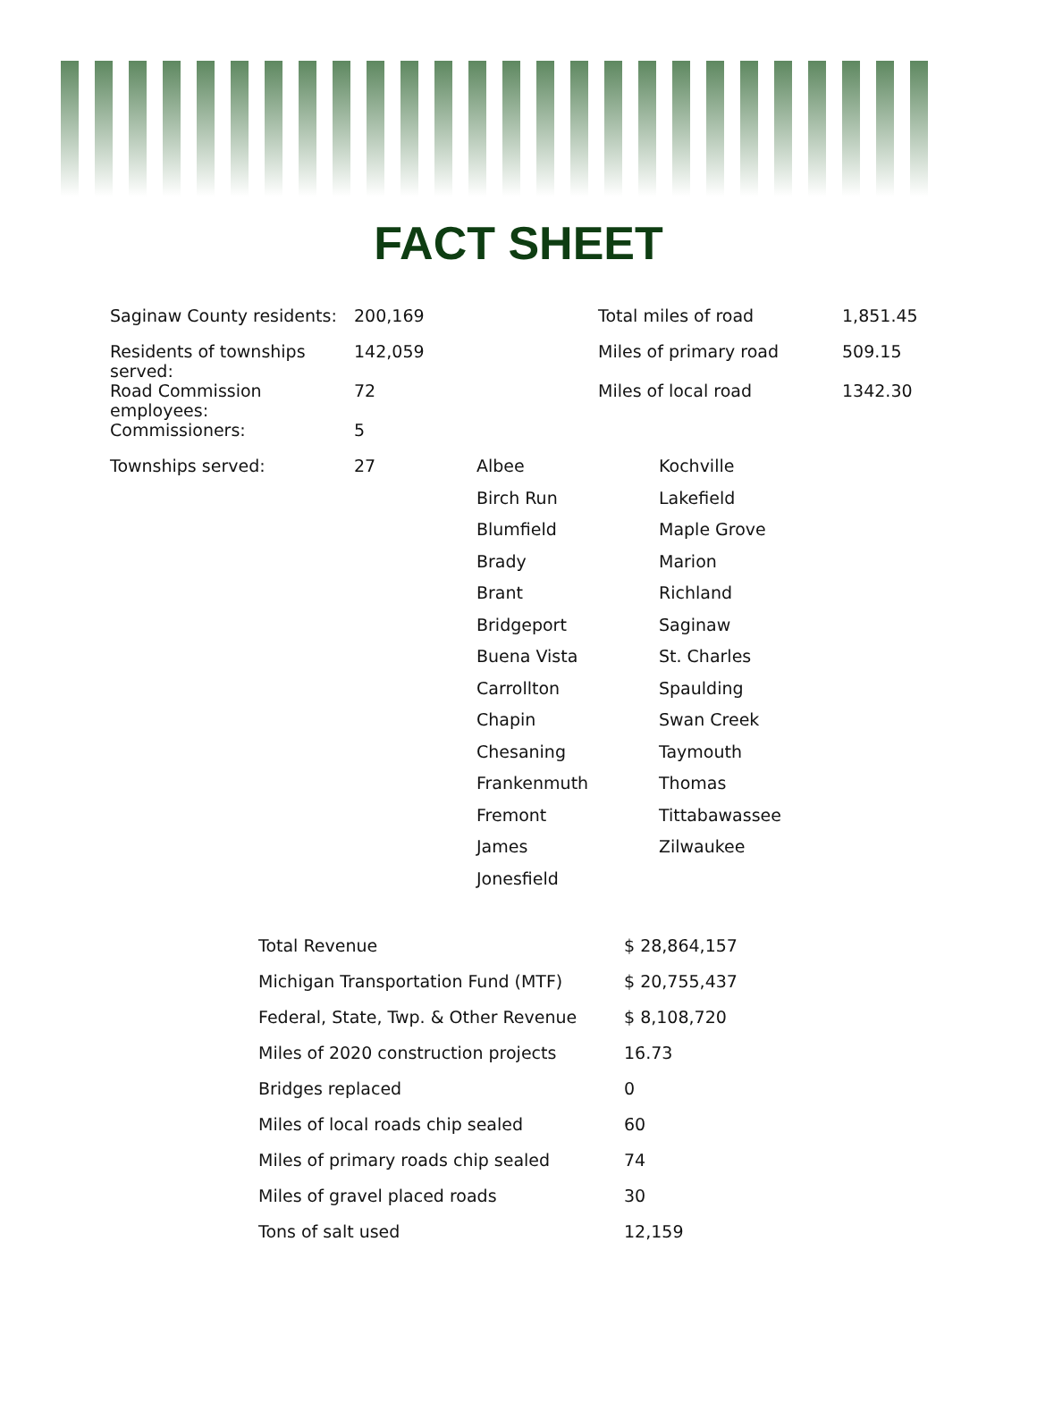FACT SHEET
| Saginaw County residents: | 200,169 | Total miles of road | 1,851.45 |
| Residents of townships served: | 142,059 | Miles of primary road | 509.15 |
| Road Commission employees: | 72 | Miles of local road | 1342.30 |
| Commissioners: | 5 | | |
| Townships served: | 27 | / Albee / Kochville / / Birch Run / Lakefield / / Blumfield / Maple Grove / / Brady / Marion / / Brant / Richland / / Bridgeport / Saginaw / / Buena Vista / St. Charles / / Carrollton / Spaulding / / Chapin / Swan Creek / / Chesaning / Taymouth / / Frankenmuth / Thomas / / Fremont / Tittabawassee / / James / Zilwaukee / / Jonesfield / / |
| Total Revenue | $ 28,864,157 |
| Michigan Transportation Fund (MTF) | $ 20,755,437 |
| Federal, State, Twp. & Other Revenue | $ 8,108,720 |
| Miles of 2020 construction projects | 16.73 |
| Bridges replaced | 0 |
| Miles of local roads chip sealed | 60 |
| Miles of primary roads chip sealed | 74 |
| Miles of gravel placed roads | 30 |
| Tons of salt used | 12,159 |